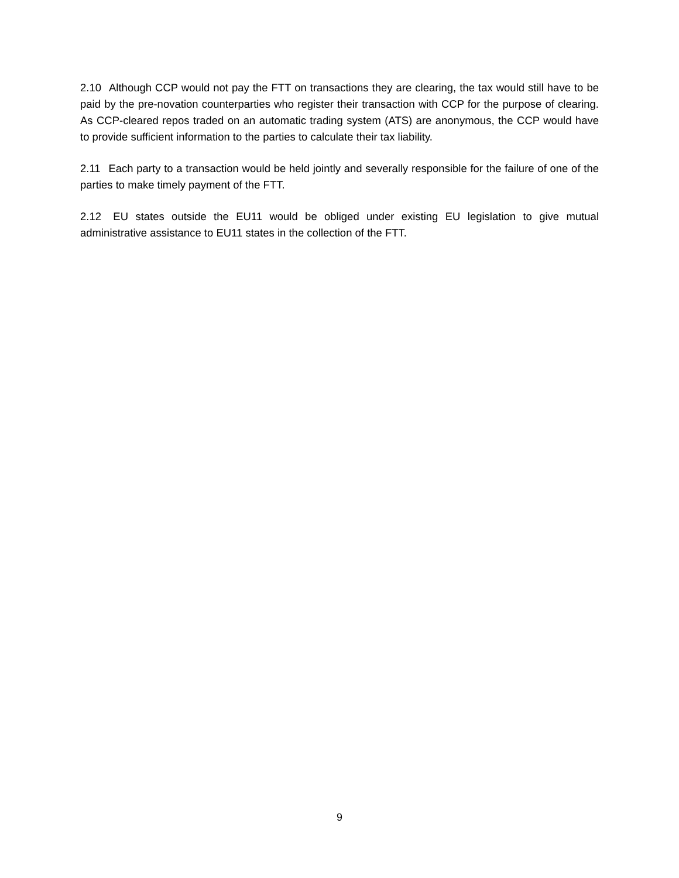2.10 Although CCP would not pay the FTT on transactions they are clearing, the tax would still have to be paid by the pre-novation counterparties who register their transaction with CCP for the purpose of clearing. As CCP-cleared repos traded on an automatic trading system (ATS) are anonymous, the CCP would have to provide sufficient information to the parties to calculate their tax liability.
2.11 Each party to a transaction would be held jointly and severally responsible for the failure of one of the parties to make timely payment of the FTT.
2.12 EU states outside the EU11 would be obliged under existing EU legislation to give mutual administrative assistance to EU11 states in the collection of the FTT.
9